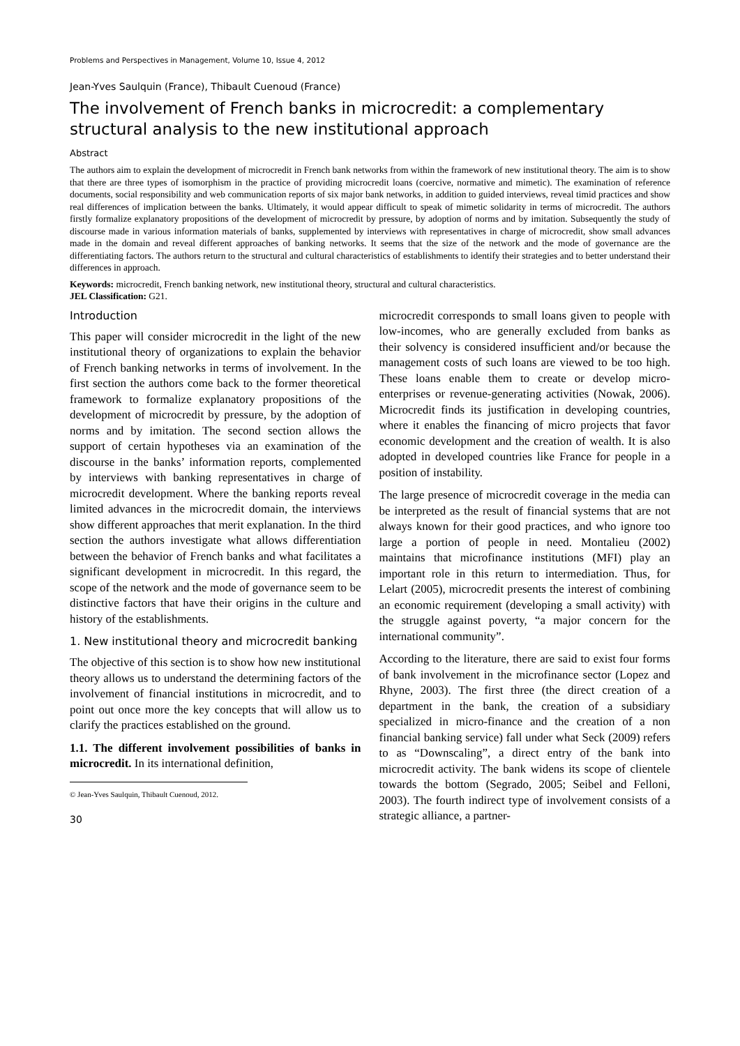Problems and Perspectives in Management, Volume 10, Issue 4, 2012
Jean-Yves Saulquin (France), Thibault Cuenoud (France)
The involvement of French banks in microcredit: a complementary structural analysis to the new institutional approach
Abstract
The authors aim to explain the development of microcredit in French bank networks from within the framework of new institutional theory. The aim is to show that there are three types of isomorphism in the practice of providing microcredit loans (coercive, normative and mimetic). The examination of reference documents, social responsibility and web communication reports of six major bank networks, in addition to guided interviews, reveal timid practices and show real differences of implication between the banks. Ultimately, it would appear difficult to speak of mimetic solidarity in terms of microcredit. The authors firstly formalize explanatory propositions of the development of microcredit by pressure, by adoption of norms and by imitation. Subsequently the study of discourse made in various information materials of banks, supplemented by interviews with representatives in charge of microcredit, show small advances made in the domain and reveal different approaches of banking networks. It seems that the size of the network and the mode of governance are the differentiating factors. The authors return to the structural and cultural characteristics of establishments to identify their strategies and to better understand their differences in approach.
Keywords: microcredit, French banking network, new institutional theory, structural and cultural characteristics.
JEL Classification: G21.
Introduction
This paper will consider microcredit in the light of the new institutional theory of organizations to explain the behavior of French banking networks in terms of involvement. In the first section the authors come back to the former theoretical framework to formalize explanatory propositions of the development of microcredit by pressure, by the adoption of norms and by imitation. The second section allows the support of certain hypotheses via an examination of the discourse in the banks’ information reports, complemented by interviews with banking representatives in charge of microcredit development. Where the banking reports reveal limited advances in the microcredit domain, the interviews show different approaches that merit explanation. In the third section the authors investigate what allows differentiation between the behavior of French banks and what facilitates a significant development in microcredit. In this regard, the scope of the network and the mode of governance seem to be distinctive factors that have their origins in the culture and history of the establishments.
1. New institutional theory and microcredit banking
The objective of this section is to show how new institutional theory allows us to understand the determining factors of the involvement of financial institutions in microcredit, and to point out once more the key concepts that will allow us to clarify the practices established on the ground.
1.1. The different involvement possibilities of banks in microcredit. In its international definition,
© Jean-Yves Saulquin, Thibault Cuenoud, 2012.
30
microcredit corresponds to small loans given to people with low-incomes, who are generally excluded from banks as their solvency is considered insufficient and/or because the management costs of such loans are viewed to be too high. These loans enable them to create or develop micro-enterprises or revenue-generating activities (Nowak, 2006). Microcredit finds its justification in developing countries, where it enables the financing of micro projects that favor economic development and the creation of wealth. It is also adopted in developed countries like France for people in a position of instability.
The large presence of microcredit coverage in the media can be interpreted as the result of financial systems that are not always known for their good practices, and who ignore too large a portion of people in need. Montalieu (2002) maintains that microfinance institutions (MFI) play an important role in this return to intermediation. Thus, for Lelart (2005), microcredit presents the interest of combining an economic requirement (developing a small activity) with the struggle against poverty, “a major concern for the international community”.
According to the literature, there are said to exist four forms of bank involvement in the microfinance sector (Lopez and Rhyne, 2003). The first three (the direct creation of a department in the bank, the creation of a subsidiary specialized in micro-finance and the creation of a non financial banking service) fall under what Seck (2009) refers to as “Downscaling”, a direct entry of the bank into microcredit activity. The bank widens its scope of clientele towards the bottom (Segrado, 2005; Seibel and Felloni, 2003). The fourth indirect type of involvement consists of a strategic alliance, a partner-